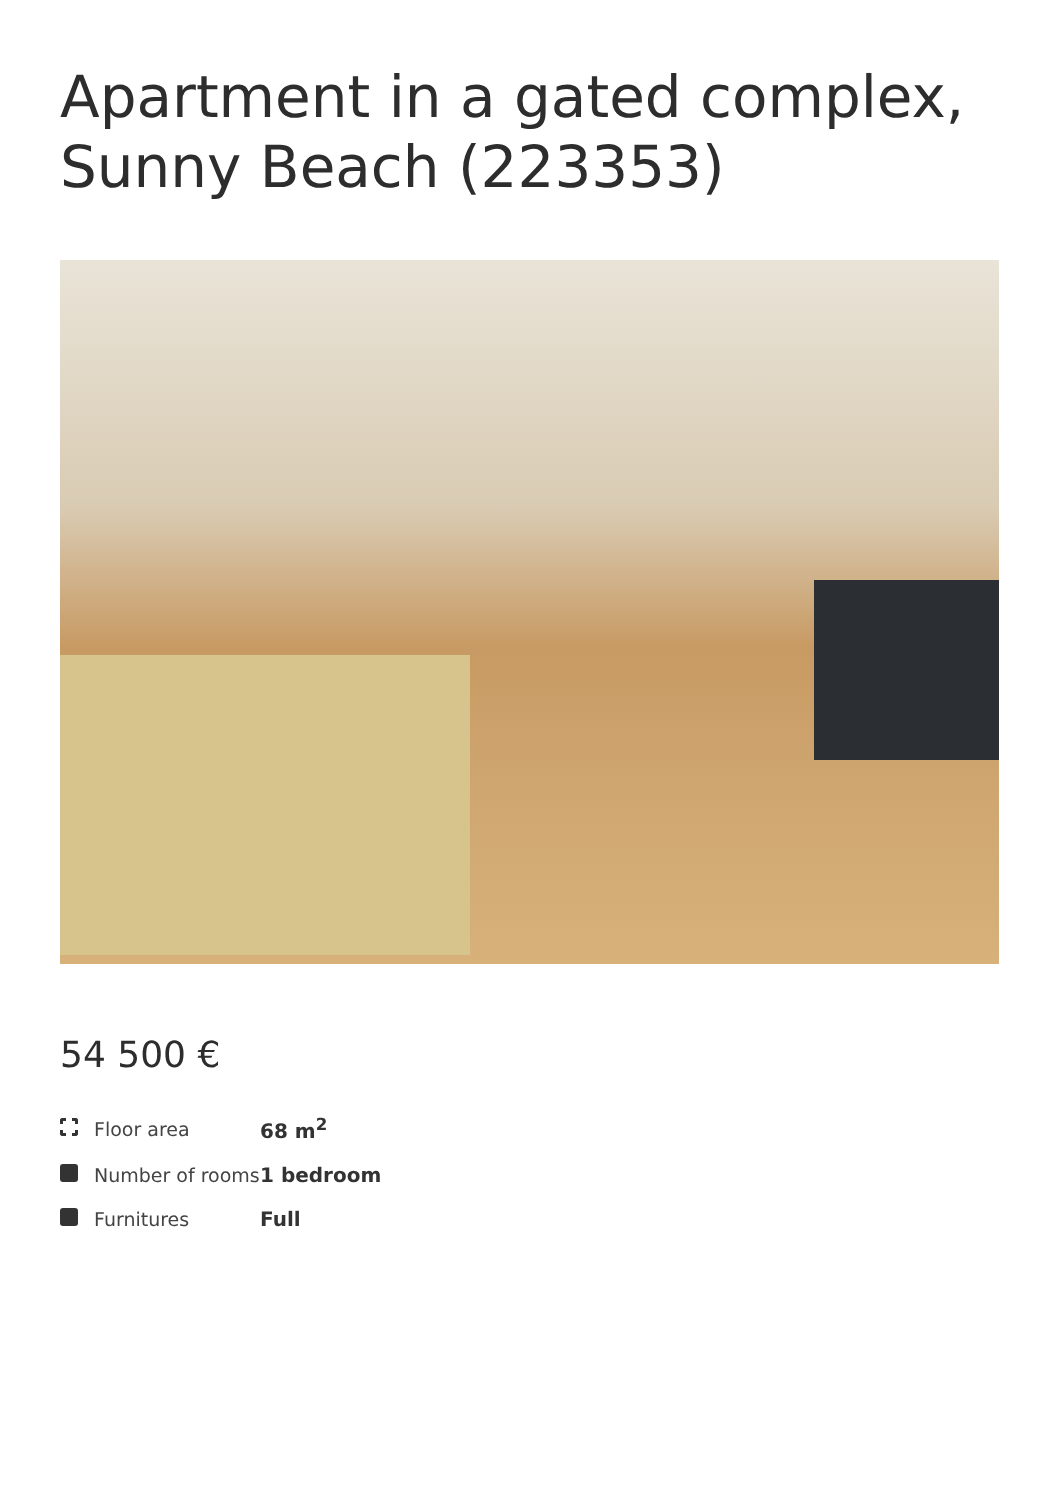Apartment in a gated complex, Sunny Beach (223353)
54 500 €
| | Floor area | 68 m<sup>2</sup> |
| | Number of rooms | 1 bedroom |
| | Furnitures | Full |